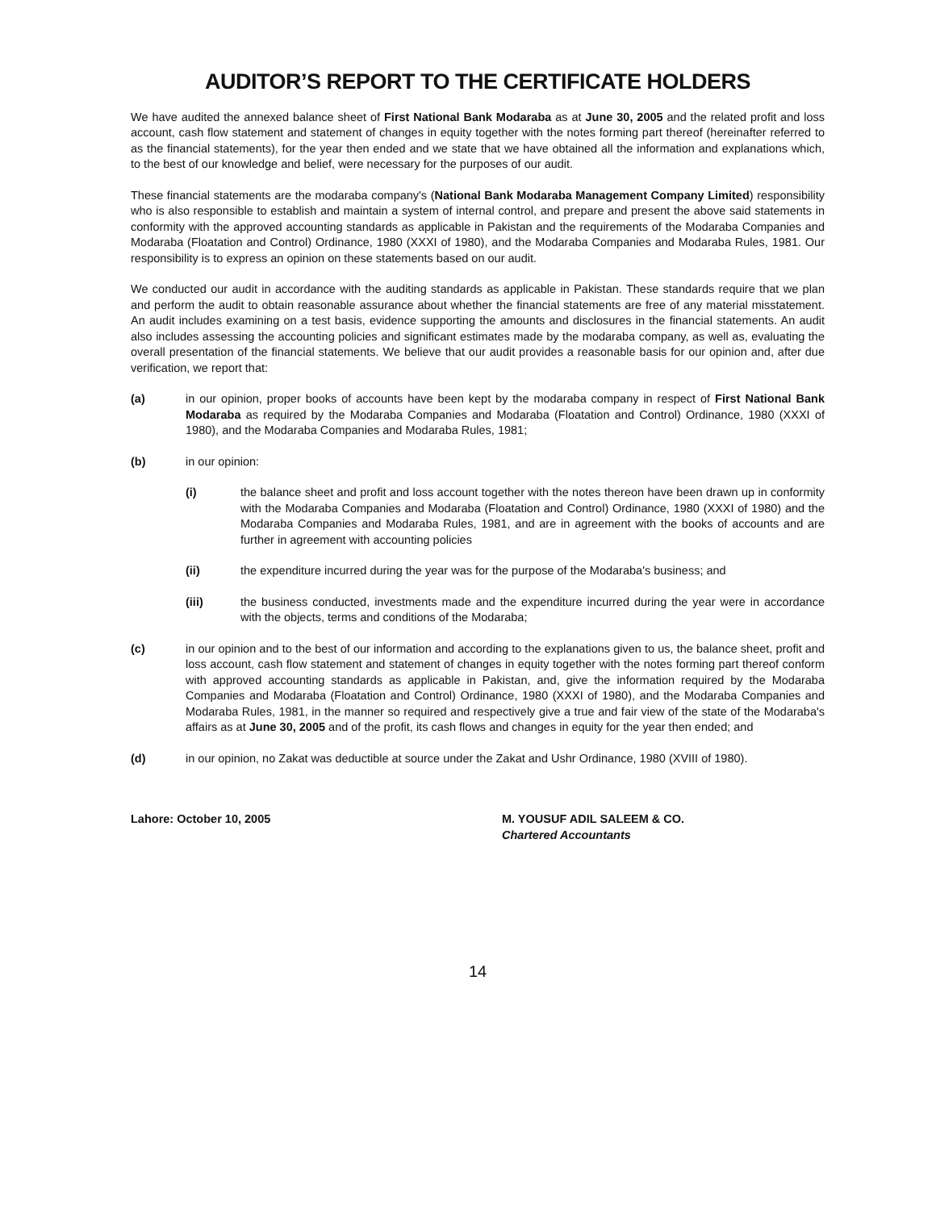AUDITOR’S REPORT TO THE CERTIFICATE HOLDERS
We have audited the annexed balance sheet of First National Bank Modaraba as at June 30, 2005 and the related profit and loss account, cash flow statement and statement of changes in equity together with the notes forming part thereof (hereinafter referred to as the financial statements), for the year then ended and we state that we have obtained all the information and explanations which, to the best of our knowledge and belief, were necessary for the purposes of our audit.
These financial statements are the modaraba company's (National Bank Modaraba Management Company Limited) responsibility who is also responsible to establish and maintain a system of internal control, and prepare and present the above said statements in conformity with the approved accounting standards as applicable in Pakistan and the requirements of the Modaraba Companies and Modaraba (Floatation and Control) Ordinance, 1980 (XXXI of 1980), and the Modaraba Companies and Modaraba Rules, 1981. Our responsibility is to express an opinion on these statements based on our audit.
We conducted our audit in accordance with the auditing standards as applicable in Pakistan. These standards require that we plan and perform the audit to obtain reasonable assurance about whether the financial statements are free of any material misstatement. An audit includes examining on a test basis, evidence supporting the amounts and disclosures in the financial statements. An audit also includes assessing the accounting policies and significant estimates made by the modaraba company, as well as, evaluating the overall presentation of the financial statements. We believe that our audit provides a reasonable basis for our opinion and, after due verification, we report that:
(a) in our opinion, proper books of accounts have been kept by the modaraba company in respect of First National Bank Modaraba as required by the Modaraba Companies and Modaraba (Floatation and Control) Ordinance, 1980 (XXXI of 1980), and the Modaraba Companies and Modaraba Rules, 1981;
(b) in our opinion:
(i) the balance sheet and profit and loss account together with the notes thereon have been drawn up in conformity with the Modaraba Companies and Modaraba (Floatation and Control) Ordinance, 1980 (XXXI of 1980) and the Modaraba Companies and Modaraba Rules, 1981, and are in agreement with the books of accounts and are further in agreement with accounting policies
(ii) the expenditure incurred during the year was for the purpose of the Modaraba's business; and
(iii) the business conducted, investments made and the expenditure incurred during the year were in accordance with the objects, terms and conditions of the Modaraba;
(c) in our opinion and to the best of our information and according to the explanations given to us, the balance sheet, profit and loss account, cash flow statement and statement of changes in equity together with the notes forming part thereof conform with approved accounting standards as applicable in Pakistan, and, give the information required by the Modaraba Companies and Modaraba (Floatation and Control) Ordinance, 1980 (XXXI of 1980), and the Modaraba Companies and Modaraba Rules, 1981, in the manner so required and respectively give a true and fair view of the state of the Modaraba's affairs as at June 30, 2005 and of the profit, its cash flows and changes in equity for the year then ended; and
(d) in our opinion, no Zakat was deductible at source under the Zakat and Ushr Ordinance, 1980 (XVIII of 1980).
Lahore: October 10, 2005 M. YOUSUF ADIL SALEEM & CO.
Chartered Accountants
14